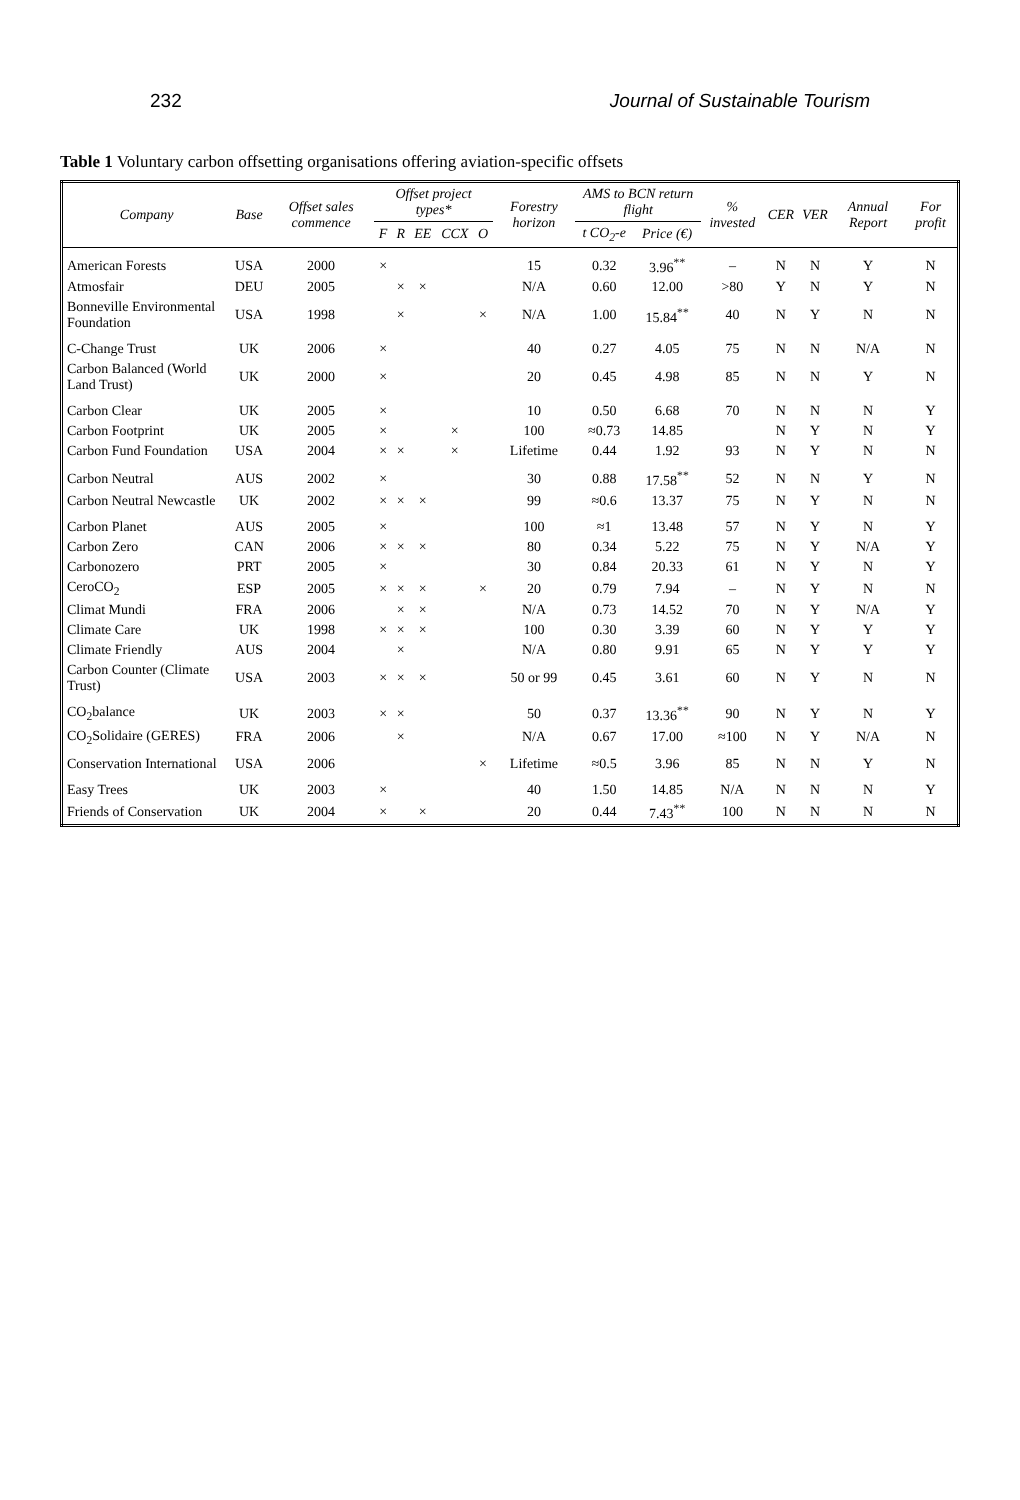232 Journal of Sustainable Tourism
Table 1 Voluntary carbon offsetting organisations offering aviation-specific offsets
| Company | Base | Offset sales commence | Offset project types* | | | | | Forestry horizon | AMS to BCN return flight | | % invested | CER | VER | Annual Report | For profit |
| --- | --- | --- | --- | --- | --- | --- | --- | --- | --- | --- | --- | --- | --- | --- | --- |
| | | | F | R | EE | CCX | O | | t CO<sub>2</sub>-e | Price (€) | | | | | |
| American Forests | USA | 2000 | × | | | | | 15 | 0.32 | 3.96<sup>**</sup> | – | N | N | Y | N |
| Atmosfair | DEU | 2005 | | × | × | | | N/A | 0.60 | 12.00 | >80 | Y | N | Y | N |
| Bonneville Environmental Foundation | USA | 1998 | | × | | | × | N/A | 1.00 | 15.84<sup>**</sup> | 40 | N | Y | N | N |
| C-Change Trust | UK | 2006 | × | | | | | 40 | 0.27 | 4.05 | 75 | N | N | N/A | N |
| Carbon Balanced (World Land Trust) | UK | 2000 | × | | | | | 20 | 0.45 | 4.98 | 85 | N | N | Y | N |
| Carbon Clear | UK | 2005 | × | | | | | 10 | 0.50 | 6.68 | 70 | N | N | N | Y |
| Carbon Footprint | UK | 2005 | × | | | × | | 100 | ≈0.73 | 14.85 | | N | Y | N | Y |
| Carbon Fund Foundation | USA | 2004 | × | × | | × | | Lifetime | 0.44 | 1.92 | 93 | N | Y | N | N |
| Carbon Neutral | AUS | 2002 | × | | | | | 30 | 0.88 | 17.58<sup>**</sup> | 52 | N | N | Y | N |
| Carbon Neutral Newcastle | UK | 2002 | × | × | × | | | 99 | ≈0.6 | 13.37 | 75 | N | Y | N | N |
| Carbon Planet | AUS | 2005 | × | | | | | 100 | ≈1 | 13.48 | 57 | N | Y | N | Y |
| Carbon Zero | CAN | 2006 | × | × | × | | | 80 | 0.34 | 5.22 | 75 | N | Y | N/A | Y |
| Carbonozero | PRT | 2005 | × | | | | | 30 | 0.84 | 20.33 | 61 | N | Y | N | Y |
| CeroCO<sub>2</sub> | ESP | 2005 | × | × | × | | × | 20 | 0.79 | 7.94 | – | N | Y | N | N |
| Climat Mundi | FRA | 2006 | | × | × | | | N/A | 0.73 | 14.52 | 70 | N | Y | N/A | Y |
| Climate Care | UK | 1998 | × | × | × | | | 100 | 0.30 | 3.39 | 60 | N | Y | Y | Y |
| Climate Friendly | AUS | 2004 | | × | | | | N/A | 0.80 | 9.91 | 65 | N | Y | Y | Y |
| Carbon Counter (Climate Trust) | USA | 2003 | × | × | × | | | 50 or 99 | 0.45 | 3.61 | 60 | N | Y | N | N |
| CO<sub>2</sub>balance | UK | 2003 | × | × | | | | 50 | 0.37 | 13.36<sup>**</sup> | 90 | N | Y | N | Y |
| CO<sub>2</sub>Solidaire (GERES) | FRA | 2006 | | × | | | | N/A | 0.67 | 17.00 | ≈100 | N | Y | N/A | N |
| Conservation International | USA | 2006 | | | | | × | Lifetime | ≈0.5 | 3.96 | 85 | N | N | Y | N |
| Easy Trees | UK | 2003 | × | | | | | 40 | 1.50 | 14.85 | N/A | N | N | N | Y |
| Friends of Conservation | UK | 2004 | × | | × | | | 20 | 0.44 | 7.43<sup>**</sup> | 100 | N | N | N | N |